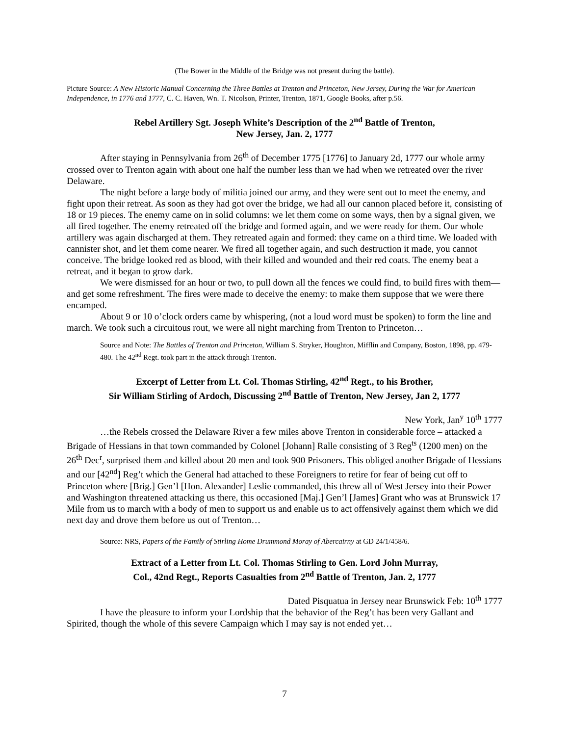(The Bower in the Middle of the Bridge was not present during the battle).
Picture Source: A New Historic Manual Concerning the Three Battles at Trenton and Princeton, New Jersey, During the War for American Independence, in 1776 and 1777, C. C. Haven, Wn. T. Nicolson, Printer, Trenton, 1871, Google Books, after p.56.
Rebel Artillery Sgt. Joseph White’s Description of the 2<sup>nd</sup> Battle of Trenton,
New Jersey, Jan. 2, 1777
After staying in Pennsylvania from 26<sup>th</sup> of December 1775 [1776] to January 2d, 1777 our whole army crossed over to Trenton again with about one half the number less than we had when we retreated over the river Delaware.
The night before a large body of militia joined our army, and they were sent out to meet the enemy, and fight upon their retreat. As soon as they had got over the bridge, we had all our cannon placed before it, consisting of 18 or 19 pieces. The enemy came on in solid columns: we let them come on some ways, then by a signal given, we all fired together. The enemy retreated off the bridge and formed again, and we were ready for them. Our whole artillery was again discharged at them. They retreated again and formed: they came on a third time. We loaded with cannister shot, and let them come nearer. We fired all together again, and such destruction it made, you cannot conceive. The bridge looked red as blood, with their killed and wounded and their red coats. The enemy beat a retreat, and it began to grow dark.
We were dismissed for an hour or two, to pull down all the fences we could find, to build fires with them—and get some refreshment. The fires were made to deceive the enemy: to make them suppose that we were there encamped.
About 9 or 10 o’clock orders came by whispering, (not a loud word must be spoken) to form the line and march. We took such a circuitous rout, we were all night marching from Trenton to Princeton…
Source and Note: The Battles of Trenton and Princeton, William S. Stryker, Houghton, Mifflin and Company, Boston, 1898, pp. 479-480. The 42<sup>nd</sup> Regt. took part in the attack through Trenton.
Excerpt of Letter from Lt. Col. Thomas Stirling, 42<sup>nd</sup> Regt., to his Brother,
Sir William Stirling of Ardoch, Discussing 2<sup>nd</sup> Battle of Trenton, New Jersey, Jan 2, 1777
New York, Jan<sup>y</sup> 10<sup>th</sup> 1777
…the Rebels crossed the Delaware River a few miles above Trenton in considerable force – attacked a Brigade of Hessians in that town commanded by Colonel [Johann] Ralle consisting of 3 Reg<sup>ts</sup> (1200 men) on the 26<sup>th</sup> Dec<sup>r</sup>, surprised them and killed about 20 men and took 900 Prisoners. This obliged another Brigade of Hessians and our [42<sup>nd</sup>] Reg’t which the General had attached to these Foreigners to retire for fear of being cut off to Princeton where [Brig.] Gen’l [Hon. Alexander] Leslie commanded, this threw all of West Jersey into their Power and Washington threatened attacking us there, this occasioned [Maj.] Gen’l [James] Grant who was at Brunswick 17 Mile from us to march with a body of men to support us and enable us to act offensively against them which we did next day and drove them before us out of Trenton…
Source: NRS, Papers of the Family of Stirling Home Drummond Moray of Abercairny at GD 24/1/458/6.
Extract of a Letter from Lt. Col. Thomas Stirling to Gen. Lord John Murray,
Col., 42nd Regt., Reports Casualties from 2<sup>nd</sup> Battle of Trenton, Jan. 2, 1777
Dated Pisquatua in Jersey near Brunswick Feb: 10<sup>th</sup> 1777
I have the pleasure to inform your Lordship that the behavior of the Reg’t has been very Gallant and Spirited, though the whole of this severe Campaign which I may say is not ended yet…
7